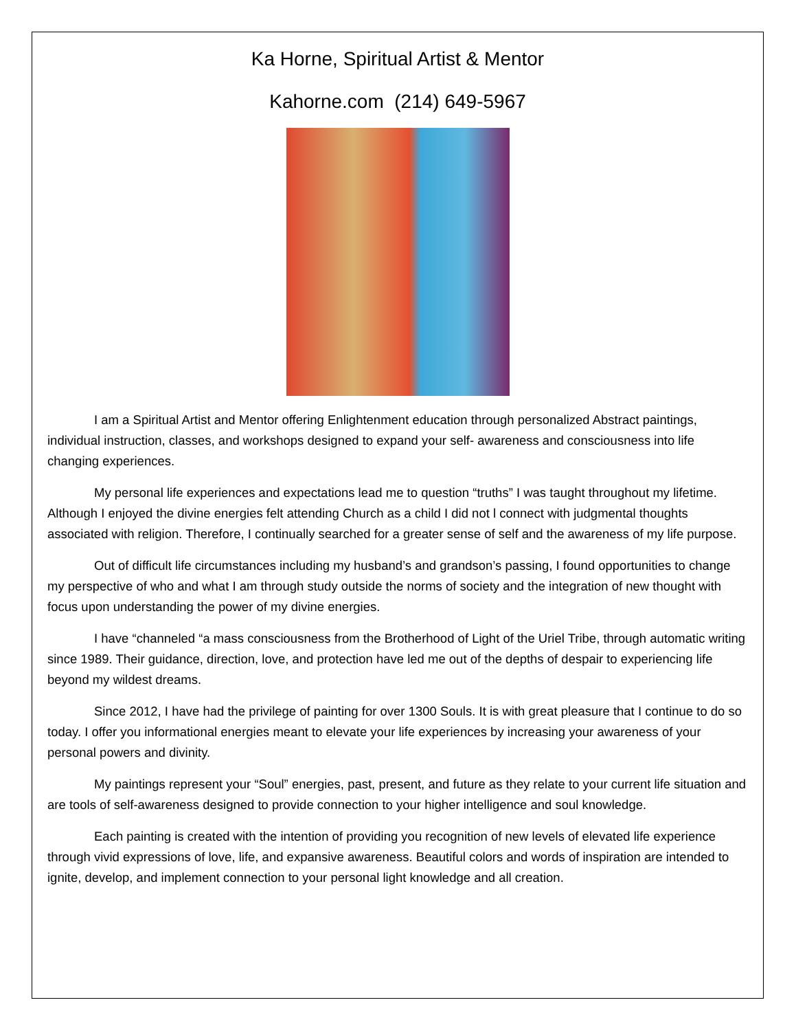Ka Horne, Spiritual Artist & Mentor
Kahorne.com (214) 649-5967
I am a Spiritual Artist and Mentor offering Enlightenment education through personalized Abstract paintings, individual instruction, classes, and workshops designed to expand your self- awareness and consciousness into life changing experiences.
My personal life experiences and expectations lead me to question “truths” I was taught throughout my lifetime. Although I enjoyed the divine energies felt attending Church as a child I did not l connect with judgmental thoughts associated with religion. Therefore, I continually searched for a greater sense of self and the awareness of my life purpose.
Out of difficult life circumstances including my husband’s and grandson’s passing, I found opportunities to change my perspective of who and what I am through study outside the norms of society and the integration of new thought with focus upon understanding the power of my divine energies.
I have “channeled “a mass consciousness from the Brotherhood of Light of the Uriel Tribe, through automatic writing since 1989. Their guidance, direction, love, and protection have led me out of the depths of despair to experiencing life beyond my wildest dreams.
Since 2012, I have had the privilege of painting for over 1300 Souls. It is with great pleasure that I continue to do so today. I offer you informational energies meant to elevate your life experiences by increasing your awareness of your personal powers and divinity.
My paintings represent your “Soul” energies, past, present, and future as they relate to your current life situation and are tools of self-awareness designed to provide connection to your higher intelligence and soul knowledge.
Each painting is created with the intention of providing you recognition of new levels of elevated life experience through vivid expressions of love, life, and expansive awareness. Beautiful colors and words of inspiration are intended to ignite, develop, and implement connection to your personal light knowledge and all creation.